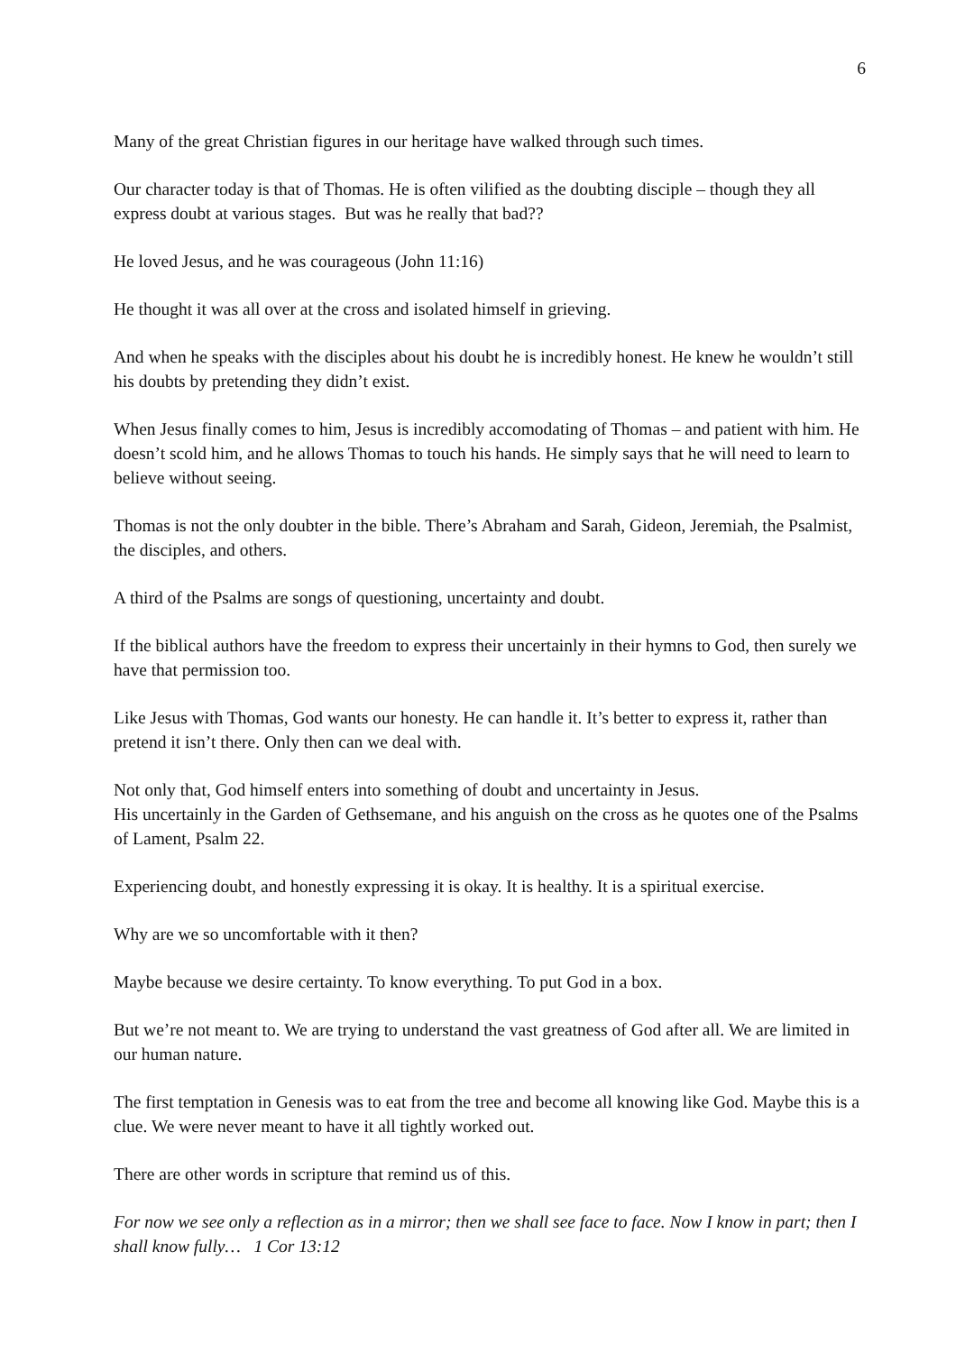6
Many of the great Christian figures in our heritage have walked through such times.
Our character today is that of Thomas. He is often vilified as the doubting disciple – though they all express doubt at various stages. But was he really that bad??
He loved Jesus, and he was courageous (John 11:16)
He thought it was all over at the cross and isolated himself in grieving.
And when he speaks with the disciples about his doubt he is incredibly honest. He knew he wouldn’t still his doubts by pretending they didn’t exist.
When Jesus finally comes to him, Jesus is incredibly accomodating of Thomas – and patient with him. He doesn’t scold him, and he allows Thomas to touch his hands. He simply says that he will need to learn to believe without seeing.
Thomas is not the only doubter in the bible. There’s Abraham and Sarah, Gideon, Jeremiah, the Psalmist, the disciples, and others.
A third of the Psalms are songs of questioning, uncertainty and doubt.
If the biblical authors have the freedom to express their uncertainly in their hymns to God, then surely we have that permission too.
Like Jesus with Thomas, God wants our honesty. He can handle it. It’s better to express it, rather than pretend it isn’t there. Only then can we deal with.
Not only that, God himself enters into something of doubt and uncertainty in Jesus.
His uncertainly in the Garden of Gethsemane, and his anguish on the cross as he quotes one of the Psalms of Lament, Psalm 22.
Experiencing doubt, and honestly expressing it is okay. It is healthy. It is a spiritual exercise.
Why are we so uncomfortable with it then?
Maybe because we desire certainty. To know everything. To put God in a box.
But we’re not meant to. We are trying to understand the vast greatness of God after all. We are limited in our human nature.
The first temptation in Genesis was to eat from the tree and become all knowing like God. Maybe this is a clue. We were never meant to have it all tightly worked out.
There are other words in scripture that remind us of this.
For now we see only a reflection as in a mirror; then we shall see face to face. Now I know in part; then I shall know fully… 1 Cor 13:12